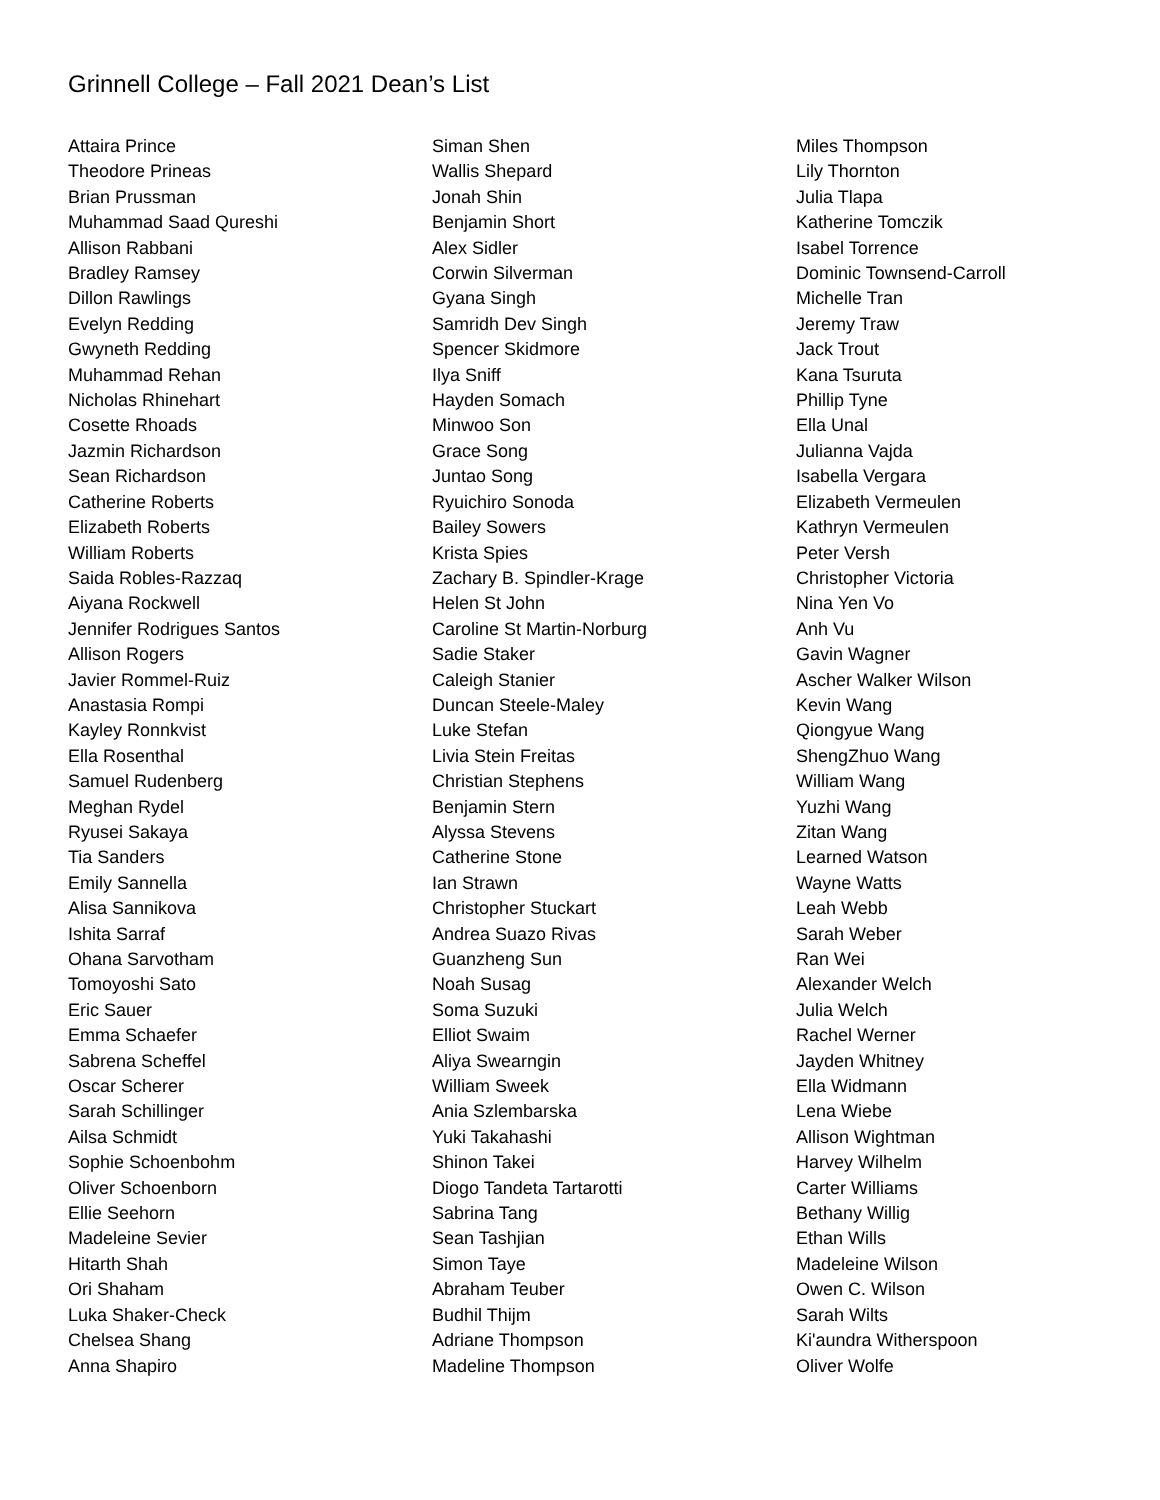Grinnell College – Fall 2021 Dean’s List
Attaira Prince
Theodore Prineas
Brian Prussman
Muhammad Saad Qureshi
Allison Rabbani
Bradley Ramsey
Dillon Rawlings
Evelyn Redding
Gwyneth Redding
Muhammad Rehan
Nicholas Rhinehart
Cosette Rhoads
Jazmin Richardson
Sean Richardson
Catherine Roberts
Elizabeth Roberts
William Roberts
Saida Robles-Razzaq
Aiyana Rockwell
Jennifer Rodrigues Santos
Allison Rogers
Javier Rommel-Ruiz
Anastasia Rompi
Kayley Ronnkvist
Ella Rosenthal
Samuel Rudenberg
Meghan Rydel
Ryusei Sakaya
Tia Sanders
Emily Sannella
Alisa Sannikova
Ishita Sarraf
Ohana Sarvotham
Tomoyoshi Sato
Eric Sauer
Emma Schaefer
Sabrena Scheffel
Oscar Scherer
Sarah Schillinger
Ailsa Schmidt
Sophie Schoenbohm
Oliver Schoenborn
Ellie Seehorn
Madeleine Sevier
Hitarth Shah
Ori Shaham
Luka Shaker-Check
Chelsea Shang
Anna Shapiro
Siman Shen
Wallis Shepard
Jonah Shin
Benjamin Short
Alex Sidler
Corwin Silverman
Gyana Singh
Samridh Dev Singh
Spencer Skidmore
Ilya Sniff
Hayden Somach
Minwoo Son
Grace Song
Juntao Song
Ryuichiro Sonoda
Bailey Sowers
Krista Spies
Zachary B. Spindler-Krage
Helen St John
Caroline St Martin-Norburg
Sadie Staker
Caleigh Stanier
Duncan Steele-Maley
Luke Stefan
Livia Stein Freitas
Christian Stephens
Benjamin Stern
Alyssa Stevens
Catherine Stone
Ian Strawn
Christopher Stuckart
Andrea Suazo Rivas
Guanzheng Sun
Noah Susag
Soma Suzuki
Elliot Swaim
Aliya Swearngin
William Sweek
Ania Szlembarska
Yuki Takahashi
Shinon Takei
Diogo Tandeta Tartarotti
Sabrina Tang
Sean Tashjian
Simon Taye
Abraham Teuber
Budhil Thijm
Adriane Thompson
Madeline Thompson
Miles Thompson
Lily Thornton
Julia Tlapa
Katherine Tomczik
Isabel Torrence
Dominic Townsend-Carroll
Michelle Tran
Jeremy Traw
Jack Trout
Kana Tsuruta
Phillip Tyne
Ella Unal
Julianna Vajda
Isabella Vergara
Elizabeth Vermeulen
Kathryn Vermeulen
Peter Versh
Christopher Victoria
Nina Yen Vo
Anh Vu
Gavin Wagner
Ascher Walker Wilson
Kevin Wang
Qiongyue Wang
ShengZhuo Wang
William Wang
Yuzhi Wang
Zitan Wang
Learned Watson
Wayne Watts
Leah Webb
Sarah Weber
Ran Wei
Alexander Welch
Julia Welch
Rachel Werner
Jayden Whitney
Ella Widmann
Lena Wiebe
Allison Wightman
Harvey Wilhelm
Carter Williams
Bethany Willig
Ethan Wills
Madeleine Wilson
Owen C. Wilson
Sarah Wilts
Ki'aundra Witherspoon
Oliver Wolfe